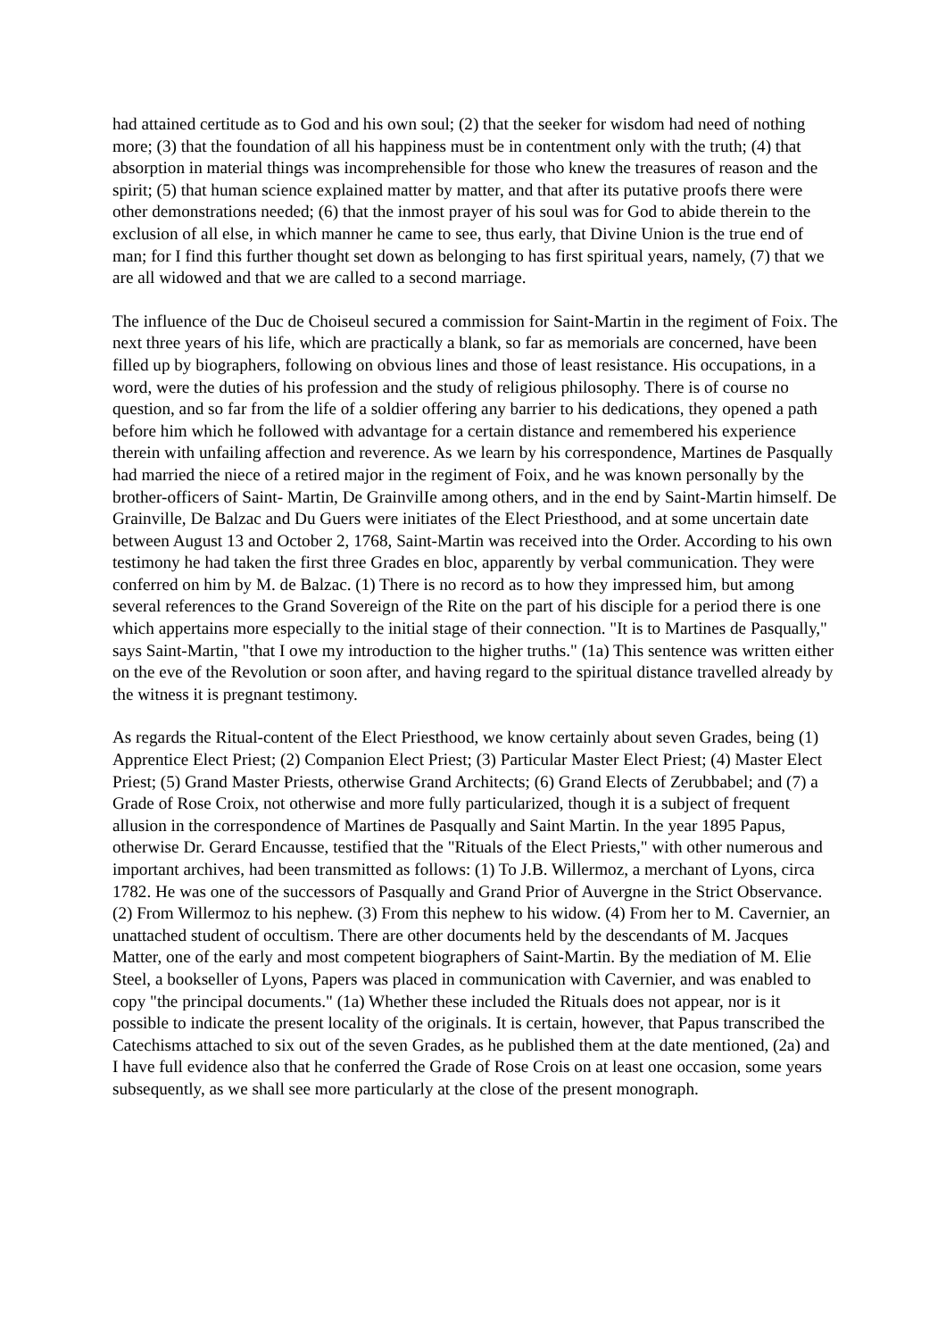had attained certitude as to God and his own soul; (2) that the seeker for wisdom had need of nothing more; (3) that the foundation of all his happiness must be in contentment only with the truth; (4) that absorption in material things was incomprehensible for those who knew the treasures of reason and the spirit; (5) that human science explained matter by matter, and that after its putative proofs there were other demonstrations needed; (6) that the inmost prayer of his soul was for God to abide therein to the exclusion of all else, in which manner he came to see, thus early, that Divine Union is the true end of man; for I find this further thought set down as belonging to has first spiritual years, namely, (7) that we are all widowed and that we are called to a second marriage.
The influence of the Duc de Choiseul secured a commission for Saint-Martin in the regiment of Foix. The next three years of his life, which are practically a blank, so far as memorials are concerned, have been filled up by biographers, following on obvious lines and those of least resistance. His occupations, in a word, were the duties of his profession and the study of religious philosophy. There is of course no question, and so far from the life of a soldier offering any barrier to his dedications, they opened a path before him which he followed with advantage for a certain distance and remembered his experience therein with unfailing affection and reverence. As we learn by his correspondence, Martines de Pasqually had married the niece of a retired major in the regiment of Foix, and he was known personally by the brother-officers of Saint- Martin, De GrainvilIe among others, and in the end by Saint-Martin himself. De Grainville, De Balzac and Du Guers were initiates of the Elect Priesthood, and at some uncertain date between August 13 and October 2, 1768, Saint-Martin was received into the Order. According to his own testimony he had taken the first three Grades en bloc, apparently by verbal communication. They were conferred on him by M. de Balzac. (1) There is no record as to how they impressed him, but among several references to the Grand Sovereign of the Rite on the part of his disciple for a period there is one which appertains more especially to the initial stage of their connection. "It is to Martines de Pasqually," says Saint-Martin, "that I owe my introduction to the higher truths." (1a) This sentence was written either on the eve of the Revolution or soon after, and having regard to the spiritual distance travelled already by the witness it is pregnant testimony.
As regards the Ritual-content of the Elect Priesthood, we know certainly about seven Grades, being (1) Apprentice Elect Priest; (2) Companion Elect Priest; (3) Particular Master Elect Priest; (4) Master Elect Priest; (5) Grand Master Priests, otherwise Grand Architects; (6) Grand Elects of Zerubbabel; and (7) a Grade of Rose Croix, not otherwise and more fully particularized, though it is a subject of frequent allusion in the correspondence of Martines de Pasqually and Saint Martin. In the year 1895 Papus, otherwise Dr. Gerard Encausse, testified that the "Rituals of the Elect Priests," with other numerous and important archives, had been transmitted as follows: (1) To J.B. Willermoz, a merchant of Lyons, circa 1782. He was one of the successors of Pasqually and Grand Prior of Auvergne in the Strict Observance. (2) From Willermoz to his nephew. (3) From this nephew to his widow. (4) From her to M. Cavernier, an unattached student of occultism. There are other documents held by the descendants of M. Jacques Matter, one of the early and most competent biographers of Saint-Martin. By the mediation of M. Elie Steel, a bookseller of Lyons, Papers was placed in communication with Cavernier, and was enabled to copy "the principal documents." (1a) Whether these included the Rituals does not appear, nor is it possible to indicate the present locality of the originals. It is certain, however, that Papus transcribed the Catechisms attached to six out of the seven Grades, as he published them at the date mentioned, (2a) and I have full evidence also that he conferred the Grade of Rose Crois on at least one occasion, some years subsequently, as we shall see more particularly at the close of the present monograph.